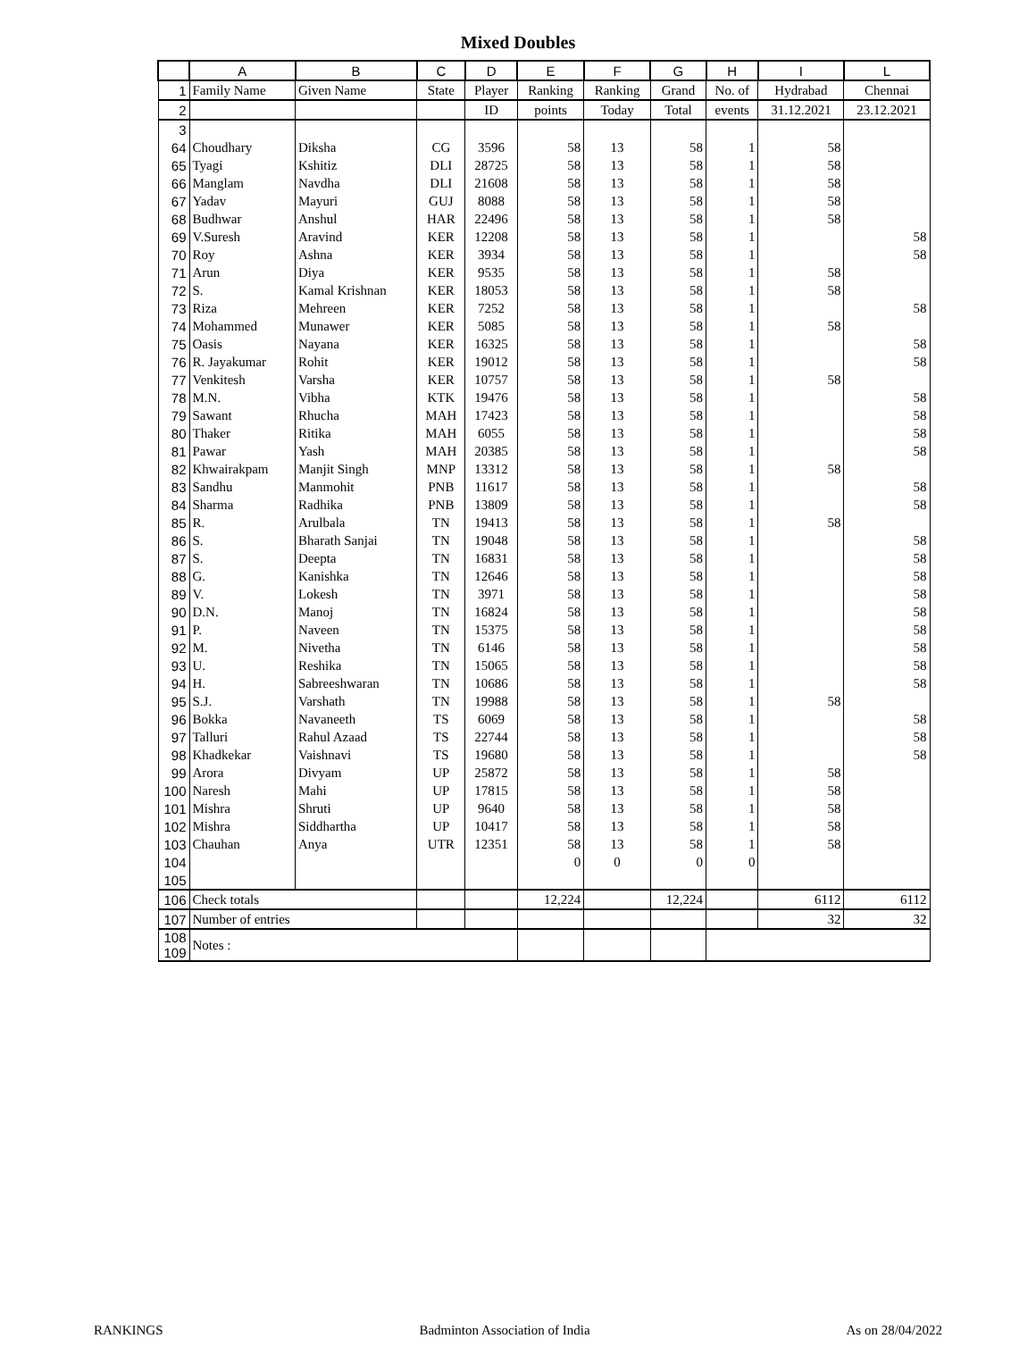Mixed Doubles
| | A | B | C | D | E | F | G | H | I | L |
| --- | --- | --- | --- | --- | --- | --- | --- | --- | --- | --- |
| 1 | Family Name | Given Name | State | Player | Ranking | Ranking | Grand | No. of | Hydrabad | Chennai |
| 2 | | | | ID | points | Today | Total | events | 31.12.2021 | 23.12.2021 |
| 3 | | | | | | | | | | |
| 64 | Choudhary | Diksha | CG | 3596 | 58 | 13 | 58 | 1 | 58 | |
| 65 | Tyagi | Kshitiz | DLI | 28725 | 58 | 13 | 58 | 1 | 58 | |
| 66 | Manglam | Navdha | DLI | 21608 | 58 | 13 | 58 | 1 | 58 | |
| 67 | Yadav | Mayuri | GUJ | 8088 | 58 | 13 | 58 | 1 | 58 | |
| 68 | Budhwar | Anshul | HAR | 22496 | 58 | 13 | 58 | 1 | 58 | |
| 69 | V.Suresh | Aravind | KER | 12208 | 58 | 13 | 58 | 1 | | 58 |
| 70 | Roy | Ashna | KER | 3934 | 58 | 13 | 58 | 1 | | 58 |
| 71 | Arun | Diya | KER | 9535 | 58 | 13 | 58 | 1 | 58 | |
| 72 | S. | Kamal Krishnan | KER | 18053 | 58 | 13 | 58 | 1 | 58 | |
| 73 | Riza | Mehreen | KER | 7252 | 58 | 13 | 58 | 1 | | 58 |
| 74 | Mohammed | Munawer | KER | 5085 | 58 | 13 | 58 | 1 | 58 | |
| 75 | Oasis | Nayana | KER | 16325 | 58 | 13 | 58 | 1 | | 58 |
| 76 | R. Jayakumar | Rohit | KER | 19012 | 58 | 13 | 58 | 1 | | 58 |
| 77 | Venkitesh | Varsha | KER | 10757 | 58 | 13 | 58 | 1 | 58 | |
| 78 | M.N. | Vibha | KTK | 19476 | 58 | 13 | 58 | 1 | | 58 |
| 79 | Sawant | Rhucha | MAH | 17423 | 58 | 13 | 58 | 1 | | 58 |
| 80 | Thaker | Ritika | MAH | 6055 | 58 | 13 | 58 | 1 | | 58 |
| 81 | Pawar | Yash | MAH | 20385 | 58 | 13 | 58 | 1 | | 58 |
| 82 | Khwairakpam | Manjit Singh | MNP | 13312 | 58 | 13 | 58 | 1 | 58 | |
| 83 | Sandhu | Manmohit | PNB | 11617 | 58 | 13 | 58 | 1 | | 58 |
| 84 | Sharma | Radhika | PNB | 13809 | 58 | 13 | 58 | 1 | | 58 |
| 85 | R. | Arulbala | TN | 19413 | 58 | 13 | 58 | 1 | 58 | |
| 86 | S. | Bharath Sanjai | TN | 19048 | 58 | 13 | 58 | 1 | | 58 |
| 87 | S. | Deepta | TN | 16831 | 58 | 13 | 58 | 1 | | 58 |
| 88 | G. | Kanishka | TN | 12646 | 58 | 13 | 58 | 1 | | 58 |
| 89 | V. | Lokesh | TN | 3971 | 58 | 13 | 58 | 1 | | 58 |
| 90 | D.N. | Manoj | TN | 16824 | 58 | 13 | 58 | 1 | | 58 |
| 91 | P. | Naveen | TN | 15375 | 58 | 13 | 58 | 1 | | 58 |
| 92 | M. | Nivetha | TN | 6146 | 58 | 13 | 58 | 1 | | 58 |
| 93 | U. | Reshika | TN | 15065 | 58 | 13 | 58 | 1 | | 58 |
| 94 | H. | Sabreeshwaran | TN | 10686 | 58 | 13 | 58 | 1 | | 58 |
| 95 | S.J. | Varshath | TN | 19988 | 58 | 13 | 58 | 1 | 58 | |
| 96 | Bokka | Navaneeth | TS | 6069 | 58 | 13 | 58 | 1 | | 58 |
| 97 | Talluri | Rahul Azaad | TS | 22744 | 58 | 13 | 58 | 1 | | 58 |
| 98 | Khadkekar | Vaishnavi | TS | 19680 | 58 | 13 | 58 | 1 | | 58 |
| 99 | Arora | Divyam | UP | 25872 | 58 | 13 | 58 | 1 | 58 | |
| 100 | Naresh | Mahi | UP | 17815 | 58 | 13 | 58 | 1 | 58 | |
| 101 | Mishra | Shruti | UP | 9640 | 58 | 13 | 58 | 1 | 58 | |
| 102 | Mishra | Siddhartha | UP | 10417 | 58 | 13 | 58 | 1 | 58 | |
| 103 | Chauhan | Anya | UTR | 12351 | 58 | 13 | 58 | 1 | 58 | |
| 104 | | | | | 0 | 0 | 0 | 0 | | |
| 105 | | | | | | | | | | |
| 106 | Check totals | | | | 12,224 | | 12,224 | | 6112 | 6112 |
| 107 | Number of entries | | | | | | | | 32 | 32 |
| 108 109 | Notes : | | | | | | | | | |
RANKINGS Badminton Association of India As on 28/04/2022